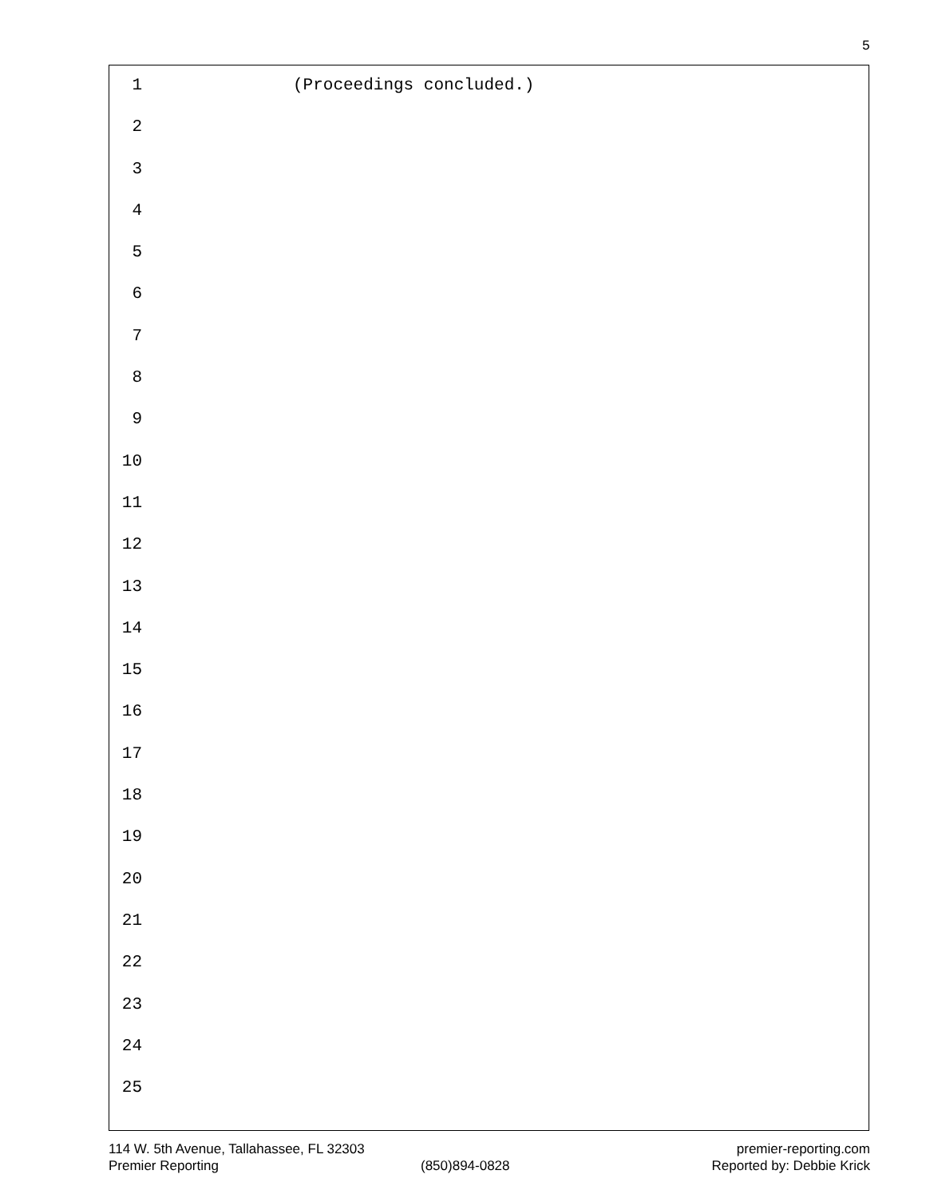5
1 (Proceedings concluded.)
2
3
4
5
6
7
8
9
10
11
12
13
14
15
16
17
18
19
20
21
22
23
24
25
114 W. 5th Avenue, Tallahassee, FL 32303 premier-reporting.com
Premier Reporting (850)894-0828 Reported by: Debbie Krick